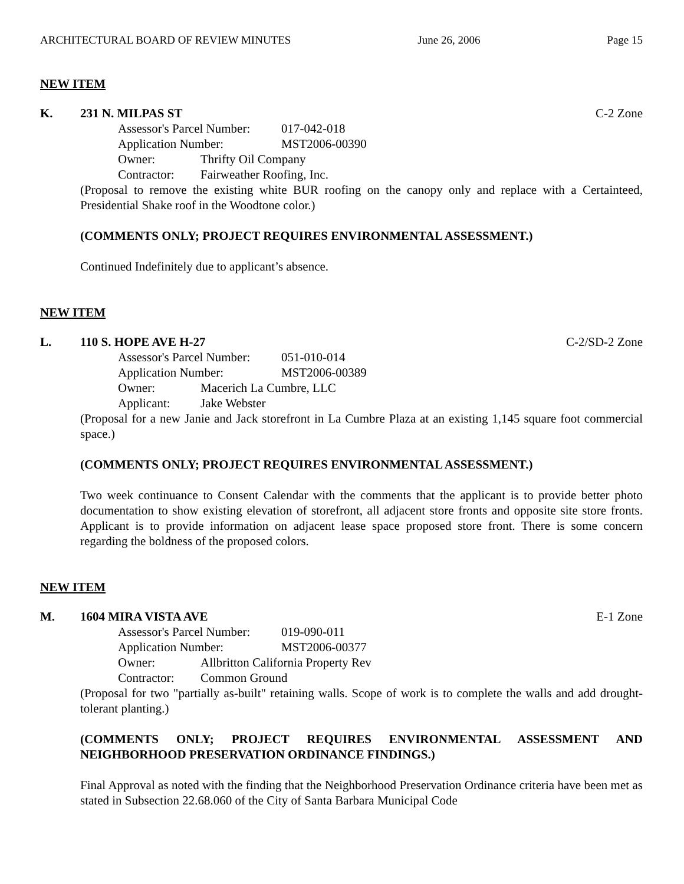ARCHITECTURAL BOARD OF REVIEW MINUTES June 26, 2006 Page 15
NEW ITEM
K. 231 N. MILPAS ST C-2 Zone
Assessor's Parcel Number: 017-042-018
Application Number: MST2006-00390
Owner: Thrifty Oil Company
Contractor: Fairweather Roofing, Inc.
(Proposal to remove the existing white BUR roofing on the canopy only and replace with a Certainteed, Presidential Shake roof in the Woodtone color.)
(COMMENTS ONLY; PROJECT REQUIRES ENVIRONMENTAL ASSESSMENT.)
Continued Indefinitely due to applicant’s absence.
NEW ITEM
L. 110 S. HOPE AVE H-27 C-2/SD-2 Zone
Assessor's Parcel Number: 051-010-014
Application Number: MST2006-00389
Owner: Macerich La Cumbre, LLC
Applicant: Jake Webster
(Proposal for a new Janie and Jack storefront in La Cumbre Plaza at an existing 1,145 square foot commercial space.)
(COMMENTS ONLY; PROJECT REQUIRES ENVIRONMENTAL ASSESSMENT.)
Two week continuance to Consent Calendar with the comments that the applicant is to provide better photo documentation to show existing elevation of storefront, all adjacent store fronts and opposite site store fronts. Applicant is to provide information on adjacent lease space proposed store front. There is some concern regarding the boldness of the proposed colors.
NEW ITEM
M. 1604 MIRA VISTA AVE E-1 Zone
Assessor's Parcel Number: 019-090-011
Application Number: MST2006-00377
Owner: Allbritton California Property Rev
Contractor: Common Ground
(Proposal for two "partially as-built" retaining walls. Scope of work is to complete the walls and add drought-tolerant planting.)
(COMMENTS ONLY; PROJECT REQUIRES ENVIRONMENTAL ASSESSMENT AND NEIGHBORHOOD PRESERVATION ORDINANCE FINDINGS.)
Final Approval as noted with the finding that the Neighborhood Preservation Ordinance criteria have been met as stated in Subsection 22.68.060 of the City of Santa Barbara Municipal Code